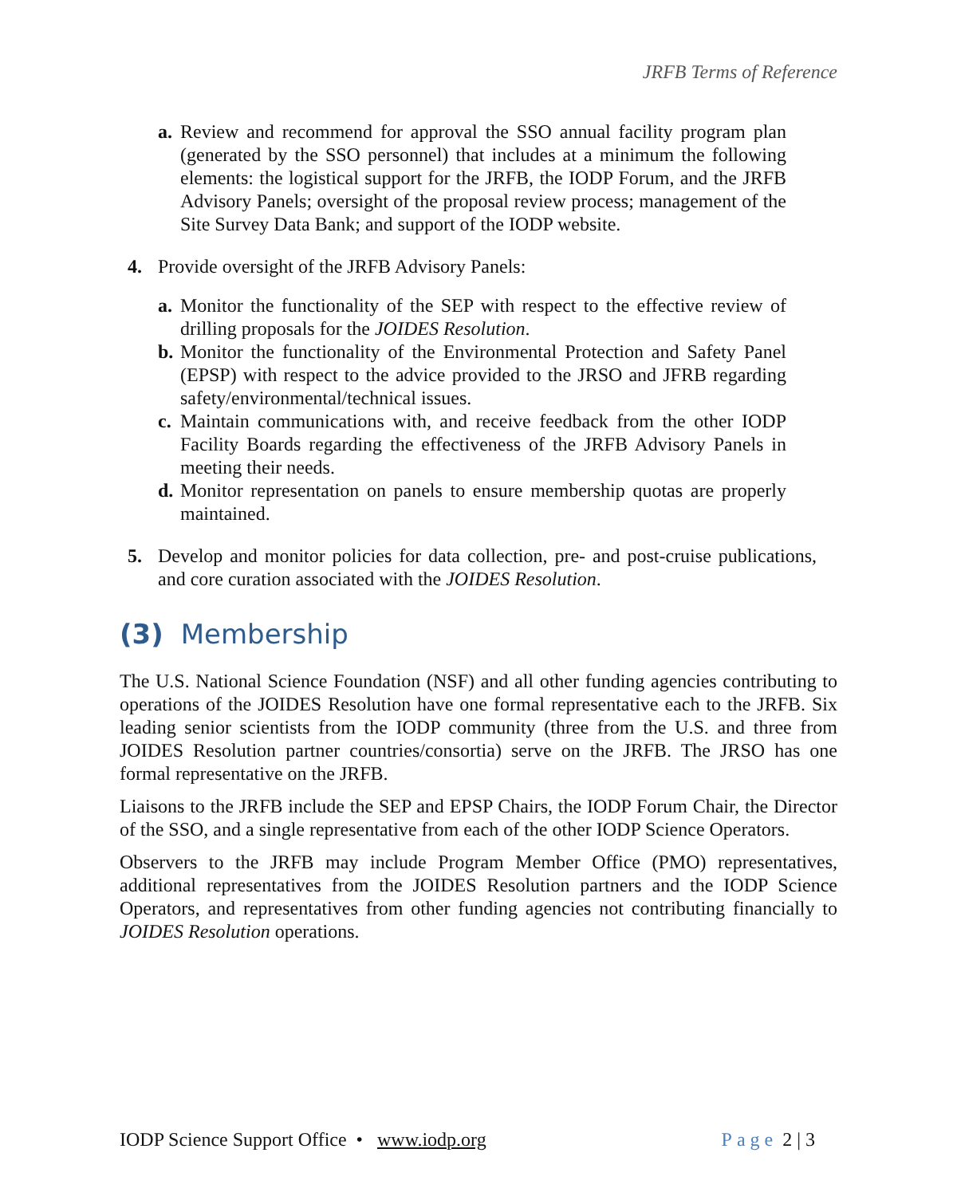JRFB Terms of Reference
a. Review and recommend for approval the SSO annual facility program plan (generated by the SSO personnel) that includes at a minimum the following elements: the logistical support for the JRFB, the IODP Forum, and the JRFB Advisory Panels; oversight of the proposal review process; management of the Site Survey Data Bank; and support of the IODP website.
4. Provide oversight of the JRFB Advisory Panels:
a. Monitor the functionality of the SEP with respect to the effective review of drilling proposals for the JOIDES Resolution.
b. Monitor the functionality of the Environmental Protection and Safety Panel (EPSP) with respect to the advice provided to the JRSO and JFRB regarding safety/environmental/technical issues.
c. Maintain communications with, and receive feedback from the other IODP Facility Boards regarding the effectiveness of the JRFB Advisory Panels in meeting their needs.
d. Monitor representation on panels to ensure membership quotas are properly maintained.
5. Develop and monitor policies for data collection, pre- and post-cruise publications, and core curation associated with the JOIDES Resolution.
(3) Membership
The U.S. National Science Foundation (NSF) and all other funding agencies contributing to operations of the JOIDES Resolution have one formal representative each to the JRFB. Six leading senior scientists from the IODP community (three from the U.S. and three from JOIDES Resolution partner countries/consortia) serve on the JRFB. The JRSO has one formal representative on the JRFB.
Liaisons to the JRFB include the SEP and EPSP Chairs, the IODP Forum Chair, the Director of the SSO, and a single representative from each of the other IODP Science Operators.
Observers to the JRFB may include Program Member Office (PMO) representatives, additional representatives from the JOIDES Resolution partners and the IODP Science Operators, and representatives from other funding agencies not contributing financially to JOIDES Resolution operations.
IODP Science Support Office • www.iodp.org Page 2 | 3